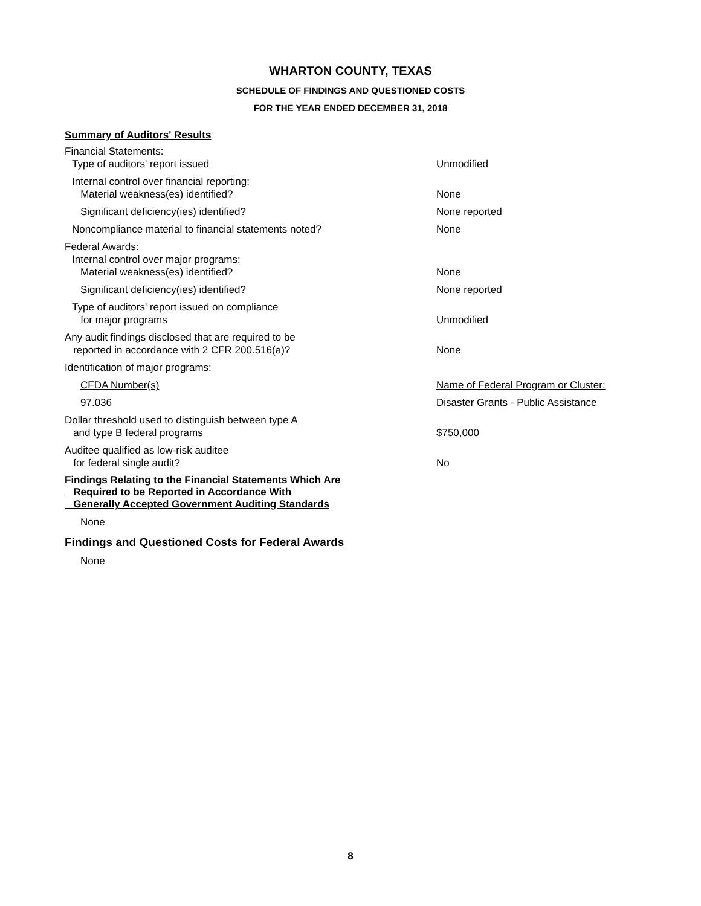WHARTON COUNTY, TEXAS
SCHEDULE OF FINDINGS AND QUESTIONED COSTS
FOR THE YEAR ENDED DECEMBER 31, 2018
Summary of Auditors' Results
| Financial Statements: Type of auditors' report issued | Unmodified |
| Internal control over financial reporting: Material weakness(es) identified? | None |
| Significant deficiency(ies) identified? | None reported |
| Noncompliance material to financial statements noted? | None |
| Federal Awards: Internal control over major programs: Material weakness(es) identified? | None |
| Significant deficiency(ies) identified? | None reported |
| Type of auditors' report issued on compliance for major programs | Unmodified |
| Any audit findings disclosed that are required to be reported in accordance with 2 CFR 200.516(a)? | None |
| Identification of major programs: | |
| CFDA Number(s) | Name of Federal Program or Cluster: |
| 97.036 | Disaster Grants - Public Assistance |
| Dollar threshold used to distinguish between type A and type B federal programs | $750,000 |
| Auditee qualified as low-risk auditee for federal single audit? | No |
Findings Relating to the Financial Statements Which Are
Required to be Reported in Accordance With
Generally Accepted Government Auditing Standards
None
Findings and Questioned Costs for Federal Awards
None
8